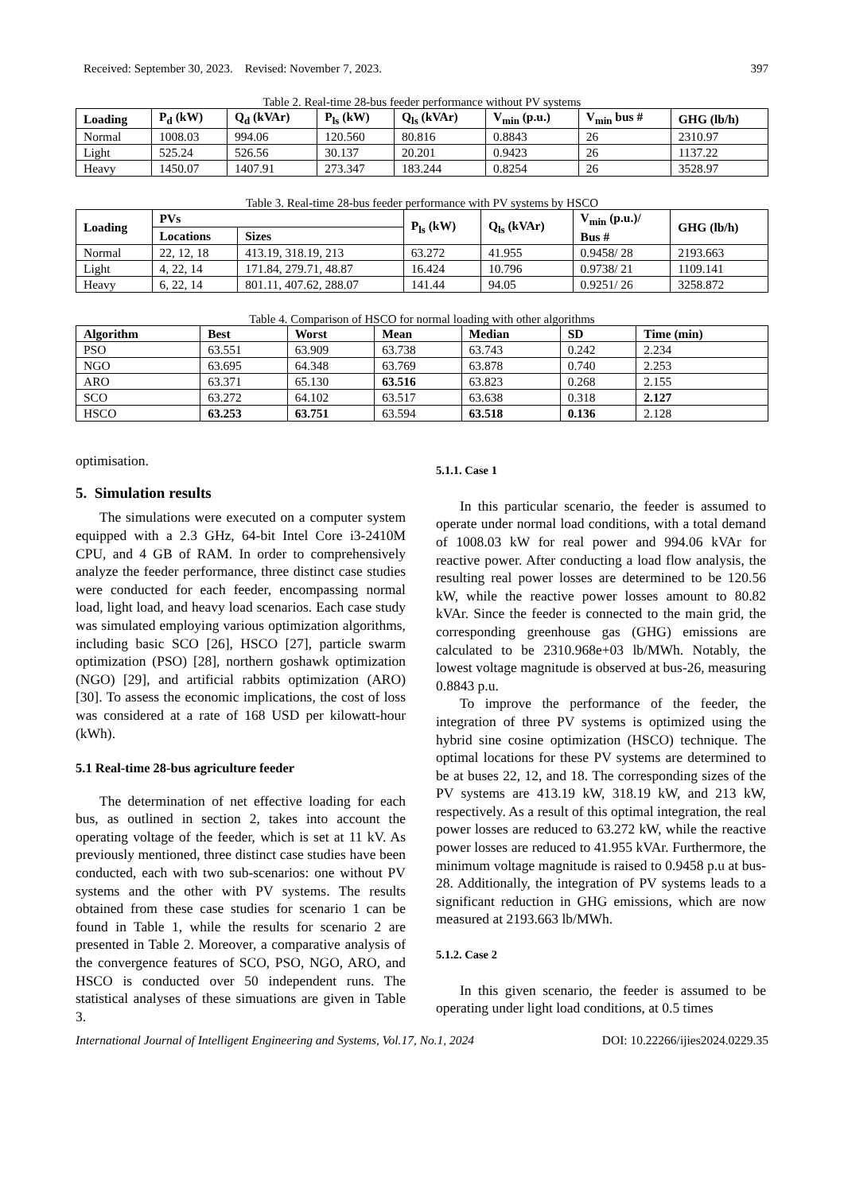Received: September 30, 2023. Revised: November 7, 2023. 397
Table 2. Real-time 28-bus feeder performance without PV systems
| Loading | P<sub>d</sub> (kW) | Q<sub>d</sub> (kVAr) | P<sub>ls</sub> (kW) | Q<sub>ls</sub> (kVAr) | V<sub>min</sub> (p.u.) | V<sub>min</sub> bus # | GHG (lb/h) |
| --- | --- | --- | --- | --- | --- | --- | --- |
| Normal | 1008.03 | 994.06 | 120.560 | 80.816 | 0.8843 | 26 | 2310.97 |
| Light | 525.24 | 526.56 | 30.137 | 20.201 | 0.9423 | 26 | 1137.22 |
| Heavy | 1450.07 | 1407.91 | 273.347 | 183.244 | 0.8254 | 26 | 3528.97 |
Table 3. Real-time 28-bus feeder performance with PV systems by HSCO
| Loading | PVs | | P<sub>ls</sub> (kW) | Q<sub>ls</sub> (kVAr) | V<sub>min</sub> (p.u.)/ Bus # | GHG (lb/h) |
| --- | --- | --- | --- | --- | --- | --- |
| | Locations | Sizes | | | | |
| Normal | 22, 12, 18 | 413.19, 318.19, 213 | 63.272 | 41.955 | 0.9458/ 28 | 2193.663 |
| Light | 4, 22, 14 | 171.84, 279.71, 48.87 | 16.424 | 10.796 | 0.9738/ 21 | 1109.141 |
| Heavy | 6, 22, 14 | 801.11, 407.62, 288.07 | 141.44 | 94.05 | 0.9251/ 26 | 3258.872 |
Table 4. Comparison of HSCO for normal loading with other algorithms
| Algorithm | Best | Worst | Mean | Median | SD | Time (min) |
| --- | --- | --- | --- | --- | --- | --- |
| PSO | 63.551 | 63.909 | 63.738 | 63.743 | 0.242 | 2.234 |
| NGO | 63.695 | 64.348 | 63.769 | 63.878 | 0.740 | 2.253 |
| ARO | 63.371 | 65.130 | 63.516 | 63.823 | 0.268 | 2.155 |
| SCO | 63.272 | 64.102 | 63.517 | 63.638 | 0.318 | 2.127 |
| HSCO | 63.253 | 63.751 | 63.594 | 63.518 | 0.136 | 2.128 |
optimisation.
5. Simulation results
The simulations were executed on a computer system equipped with a 2.3 GHz, 64-bit Intel Core i3-2410M CPU, and 4 GB of RAM. In order to comprehensively analyze the feeder performance, three distinct case studies were conducted for each feeder, encompassing normal load, light load, and heavy load scenarios. Each case study was simulated employing various optimization algorithms, including basic SCO [26], HSCO [27], particle swarm optimization (PSO) [28], northern goshawk optimization (NGO) [29], and artificial rabbits optimization (ARO) [30]. To assess the economic implications, the cost of loss was considered at a rate of 168 USD per kilowatt-hour (kWh).
5.1 Real-time 28-bus agriculture feeder
The determination of net effective loading for each bus, as outlined in section 2, takes into account the operating voltage of the feeder, which is set at 11 kV. As previously mentioned, three distinct case studies have been conducted, each with two sub-scenarios: one without PV systems and the other with PV systems. The results obtained from these case studies for scenario 1 can be found in Table 1, while the results for scenario 2 are presented in Table 2. Moreover, a comparative analysis of the convergence features of SCO, PSO, NGO, ARO, and HSCO is conducted over 50 independent runs. The statistical analyses of these simuations are given in Table 3.
5.1.1. Case 1
In this particular scenario, the feeder is assumed to operate under normal load conditions, with a total demand of 1008.03 kW for real power and 994.06 kVAr for reactive power. After conducting a load flow analysis, the resulting real power losses are determined to be 120.56 kW, while the reactive power losses amount to 80.82 kVAr. Since the feeder is connected to the main grid, the corresponding greenhouse gas (GHG) emissions are calculated to be 2310.968e+03 lb/MWh. Notably, the lowest voltage magnitude is observed at bus-26, measuring 0.8843 p.u.
To improve the performance of the feeder, the integration of three PV systems is optimized using the hybrid sine cosine optimization (HSCO) technique. The optimal locations for these PV systems are determined to be at buses 22, 12, and 18. The corresponding sizes of the PV systems are 413.19 kW, 318.19 kW, and 213 kW, respectively. As a result of this optimal integration, the real power losses are reduced to 63.272 kW, while the reactive power losses are reduced to 41.955 kVAr. Furthermore, the minimum voltage magnitude is raised to 0.9458 p.u at bus-28. Additionally, the integration of PV systems leads to a significant reduction in GHG emissions, which are now measured at 2193.663 lb/MWh.
5.1.2. Case 2
In this given scenario, the feeder is assumed to be operating under light load conditions, at 0.5 times
International Journal of Intelligent Engineering and Systems, Vol.17, No.1, 2024 DOI: 10.22266/ijies2024.0229.35